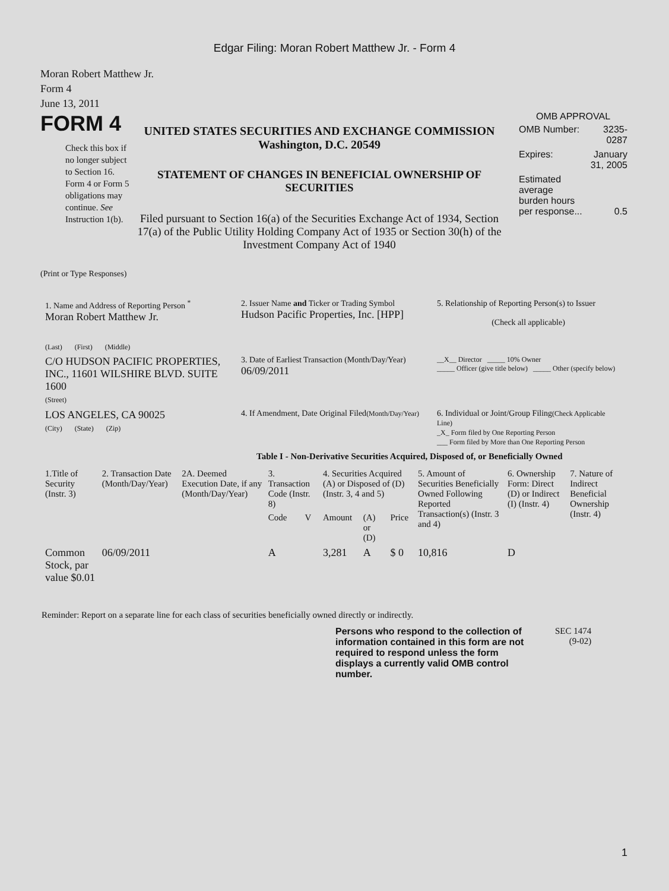Edgar Filing: Moran Robert Matthew Jr. - Form 4
Moran Robert Matthew Jr.
Form 4
June 13, 2011
FORM 4
Check this box if no longer subject to Section 16. Form 4 or Form 5 obligations may continue. See Instruction 1(b).
UNITED STATES SECURITIES AND EXCHANGE COMMISSION
Washington, D.C. 20549
STATEMENT OF CHANGES IN BENEFICIAL OWNERSHIP OF SECURITIES
Filed pursuant to Section 16(a) of the Securities Exchange Act of 1934, Section 17(a) of the Public Utility Holding Company Act of 1935 or Section 30(h) of the Investment Company Act of 1940
OMB APPROVAL
| OMB Number: | 3235-0287 |
| Expires: | January 31, 2005 |
| Estimated average burden hours per response... | 0.5 |
(Print or Type Responses)
| 1. Name and Address of Reporting Person <sup>*</sup> Moran Robert Matthew Jr. (Last) (First) (Middle) | 2. Issuer Name and Ticker or Trading Symbol Hudson Pacific Properties, Inc. [HPP] | 5. Relationship of Reporting Person(s) to Issuer (Check all applicable) |
| C/O HUDSON PACIFIC PROPERTIES, INC., 11601 WILSHIRE BLVD. SUITE 1600 (Street) | 3. Date of Earliest Transaction (Month/Day/Year) 06/09/2011 | __X__ Director _____ 10% Owner _____ Officer (give title below) _____ Other (specify below) |
| LOS ANGELES, CA 90025 (City) (State) (Zip) | 4. If Amendment, Date Original Filed (Month/Day/Year) | 6. Individual or Joint/Group Filing (Check Applicable Line) _X_ Form filed by One Reporting Person ___ Form filed by More than One Reporting Person |
Table I - Non-Derivative Securities Acquired, Disposed of, or Beneficially Owned
| 1.Title of Security (Instr. 3) | 2. Transaction Date (Month/Day/Year) | 2A. Deemed Execution Date, if any (Month/Day/Year) | 3. Transaction Code (Instr. 8) | | 4. Securities Acquired (A) or Disposed of (D) (Instr. 3, 4 and 5) | | | 5. Amount of Securities Beneficially Owned Following Reported Transaction(s) (Instr. 3 and 4) | 6. Ownership Form: Direct (D) or Indirect (I) (Instr. 4) | 7. Nature of Indirect Beneficial Ownership (Instr. 4) |
| --- | --- | --- | --- | --- | --- | --- | --- | --- | --- | --- |
| | | | Code | V | Amount | (A) or (D) | Price | | | |
| Common Stock, par value $0.01 | 06/09/2011 | | A | | 3,281 | A | $ 0 | 10,816 | D | |
Reminder: Report on a separate line for each class of securities beneficially owned directly or indirectly.
Persons who respond to the collection of information contained in this form are not required to respond unless the form displays a currently valid OMB control number.
SEC 1474
(9-02)
1